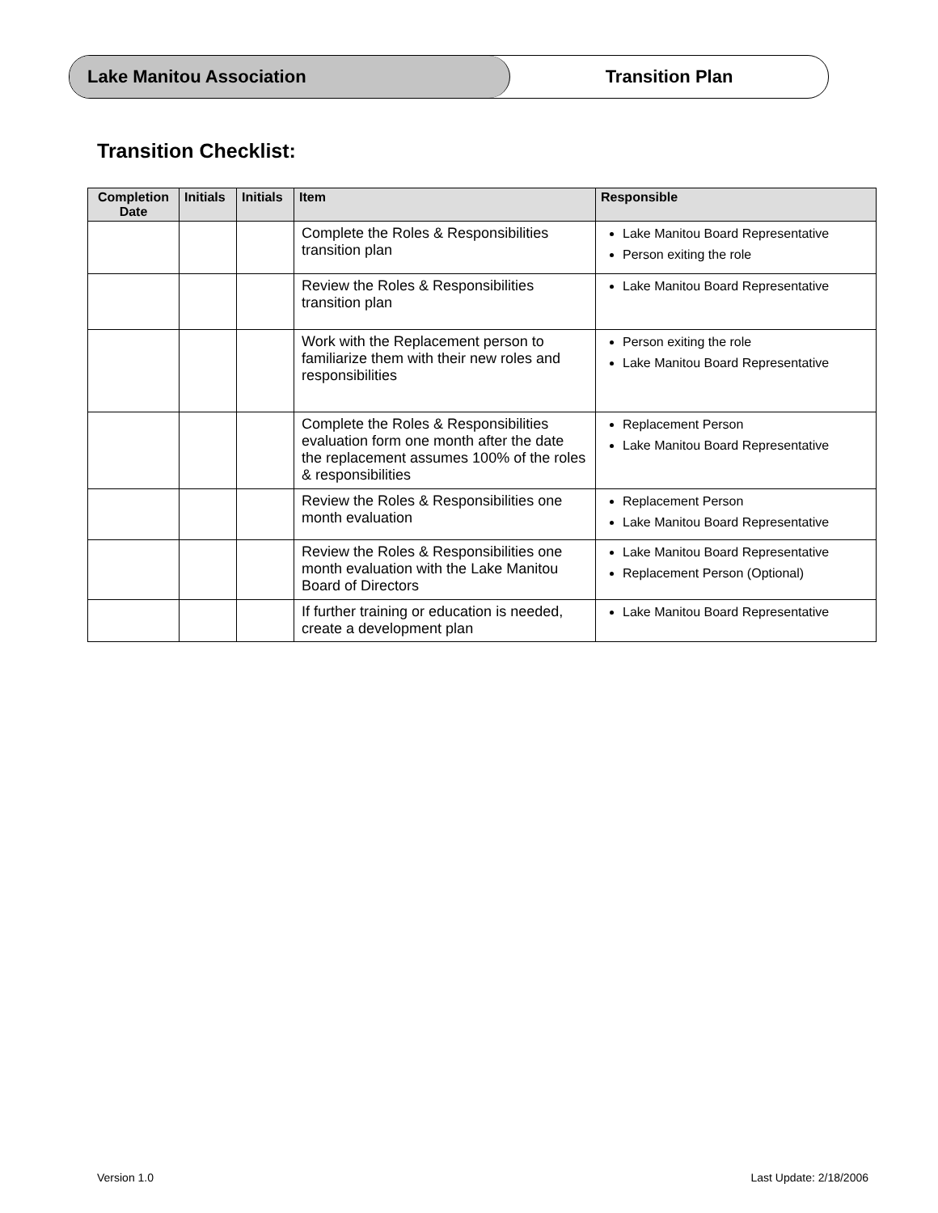Lake Manitou Association Transition Plan
Transition Checklist:
| Completion Date | Initials | Initials | Item | Responsible |
| --- | --- | --- | --- | --- |
| | | | Complete the Roles & Responsibilities transition plan | Lake Manitou Board Representative Person exiting the role |
| | | | Review the Roles & Responsibilities transition plan | Lake Manitou Board Representative |
| | | | Work with the Replacement person to familiarize them with their new roles and responsibilities | Person exiting the role Lake Manitou Board Representative |
| | | | Complete the Roles & Responsibilities evaluation form one month after the date the replacement assumes 100% of the roles & responsibilities | Replacement Person Lake Manitou Board Representative |
| | | | Review the Roles & Responsibilities one month evaluation | Replacement Person Lake Manitou Board Representative |
| | | | Review the Roles & Responsibilities one month evaluation with the Lake Manitou Board of Directors | Lake Manitou Board Representative Replacement Person (Optional) |
| | | | If further training or education is needed, create a development plan | Lake Manitou Board Representative |
Version 1.0 Last Update: 2/18/2006